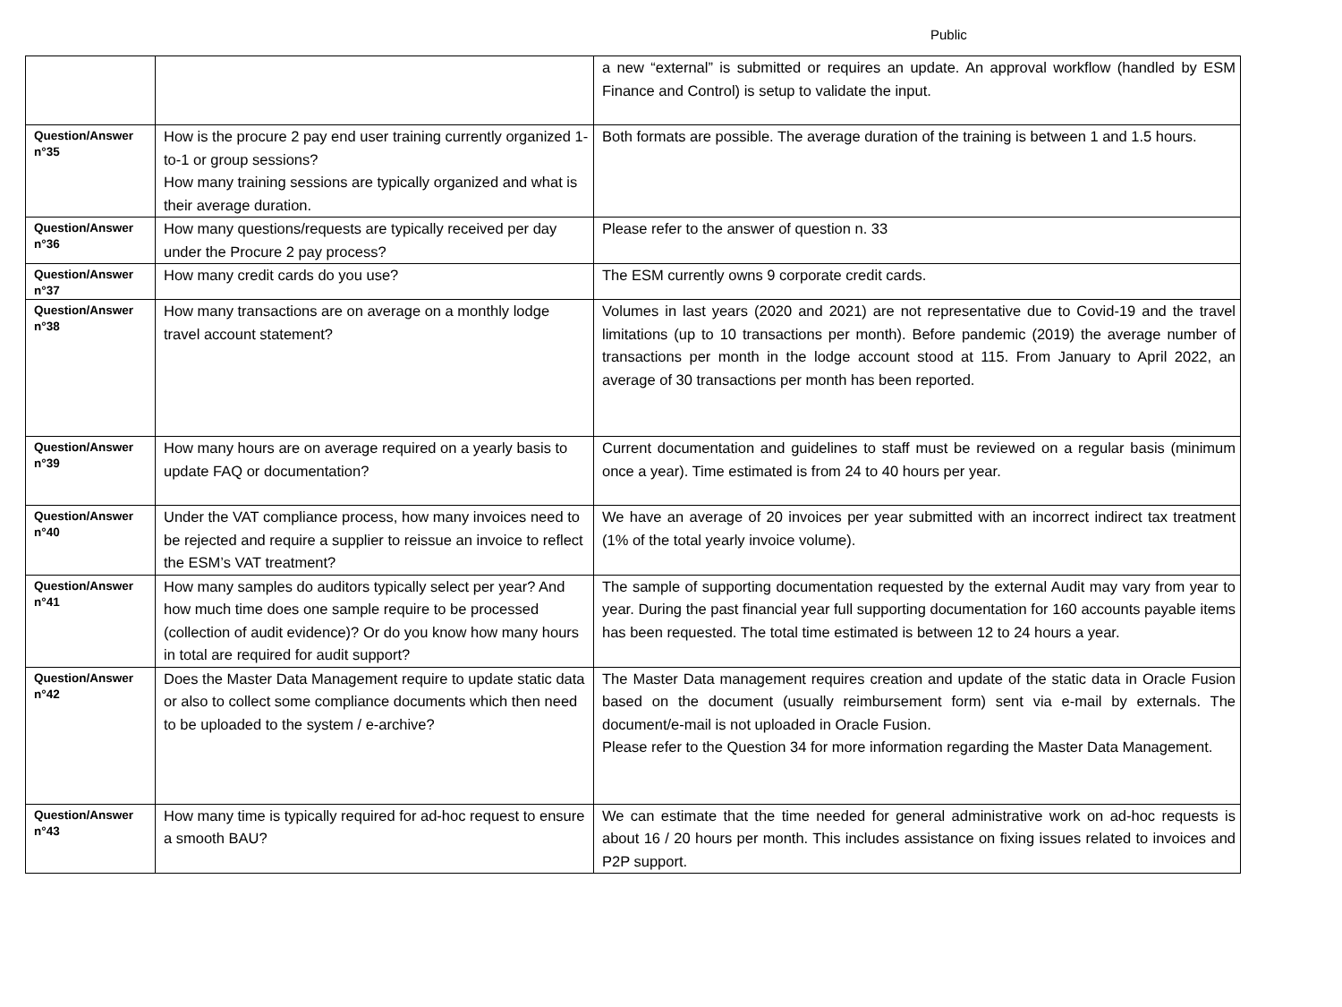Public
| | | a new “external” is submitted or requires an update. An approval workflow (handled by ESM Finance and Control) is setup to validate the input. |
| Question/Answer n°35 | How is the procure 2 pay end user training currently organized 1-to-1 or group sessions? How many training sessions are typically organized and what is their average duration. | Both formats are possible. The average duration of the training is between 1 and 1.5 hours. |
| Question/Answer n°36 | How many questions/requests are typically received per day under the Procure 2 pay process? | Please refer to the answer of question n. 33 |
| Question/Answer n°37 | How many credit cards do you use? | The ESM currently owns 9 corporate credit cards. |
| Question/Answer n°38 | How many transactions are on average on a monthly lodge travel account statement? | Volumes in last years (2020 and 2021) are not representative due to Covid-19 and the travel limitations (up to 10 transactions per month). Before pandemic (2019) the average number of transactions per month in the lodge account stood at 115. From January to April 2022, an average of 30 transactions per month has been reported. |
| Question/Answer n°39 | How many hours are on average required on a yearly basis to update FAQ or documentation? | Current documentation and guidelines to staff must be reviewed on a regular basis (minimum once a year). Time estimated is from 24 to 40 hours per year. |
| Question/Answer n°40 | Under the VAT compliance process, how many invoices need to be rejected and require a supplier to reissue an invoice to reflect the ESM’s VAT treatment? | We have an average of 20 invoices per year submitted with an incorrect indirect tax treatment (1% of the total yearly invoice volume). |
| Question/Answer n°41 | How many samples do auditors typically select per year? And how much time does one sample require to be processed (collection of audit evidence)? Or do you know how many hours in total are required for audit support? | The sample of supporting documentation requested by the external Audit may vary from year to year. During the past financial year full supporting documentation for 160 accounts payable items has been requested. The total time estimated is between 12 to 24 hours a year. |
| Question/Answer n°42 | Does the Master Data Management require to update static data or also to collect some compliance documents which then need to be uploaded to the system / e-archive? | The Master Data management requires creation and update of the static data in Oracle Fusion based on the document (usually reimbursement form) sent via e-mail by externals. The document/e-mail is not uploaded in Oracle Fusion. Please refer to the Question 34 for more information regarding the Master Data Management. |
| Question/Answer n°43 | How many time is typically required for ad-hoc request to ensure a smooth BAU? | We can estimate that the time needed for general administrative work on ad-hoc requests is about 16 / 20 hours per month. This includes assistance on fixing issues related to invoices and P2P support. |